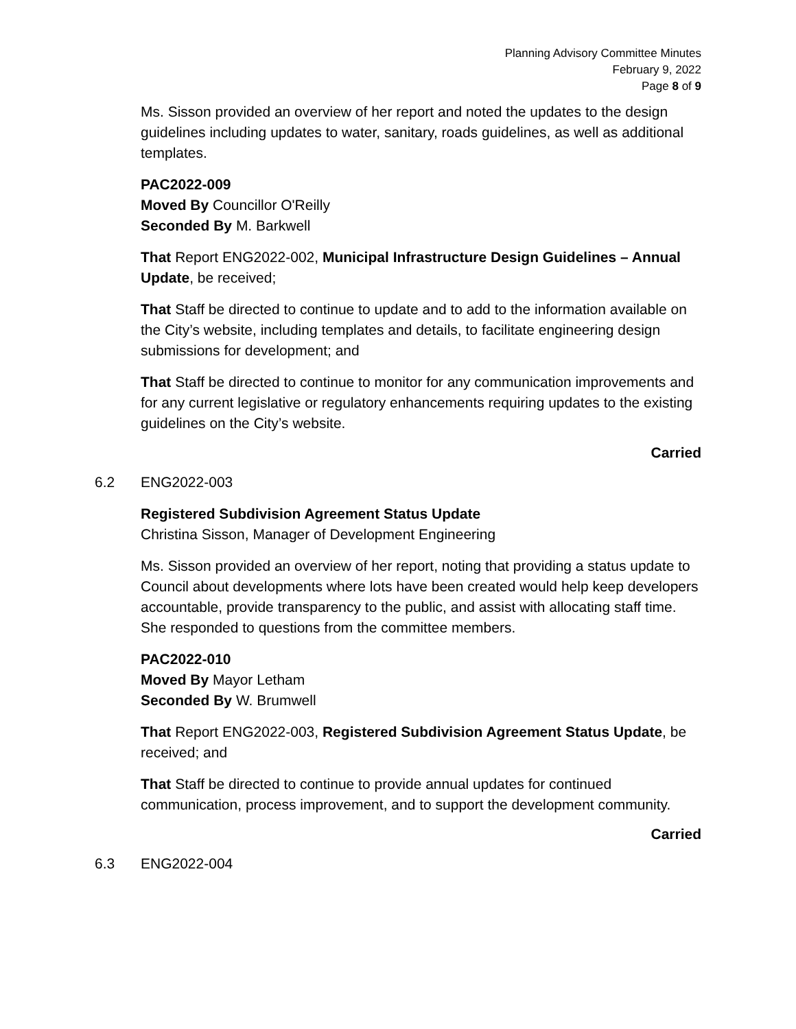Planning Advisory Committee Minutes
February 9, 2022
Page 8 of 9
Ms. Sisson provided an overview of her report and noted the updates to the design guidelines including updates to water, sanitary, roads guidelines, as well as additional templates.
PAC2022-009
Moved By Councillor O'Reilly
Seconded By M. Barkwell
That Report ENG2022-002, Municipal Infrastructure Design Guidelines – Annual Update, be received;
That Staff be directed to continue to update and to add to the information available on the City’s website, including templates and details, to facilitate engineering design submissions for development; and
That Staff be directed to continue to monitor for any communication improvements and for any current legislative or regulatory enhancements requiring updates to the existing guidelines on the City’s website.
Carried
6.2 ENG2022-003
Registered Subdivision Agreement Status Update
Christina Sisson, Manager of Development Engineering
Ms. Sisson provided an overview of her report, noting that providing a status update to Council about developments where lots have been created would help keep developers accountable, provide transparency to the public, and assist with allocating staff time. She responded to questions from the committee members.
PAC2022-010
Moved By Mayor Letham
Seconded By W. Brumwell
That Report ENG2022-003, Registered Subdivision Agreement Status Update, be received; and
That Staff be directed to continue to provide annual updates for continued communication, process improvement, and to support the development community.
Carried
6.3 ENG2022-004